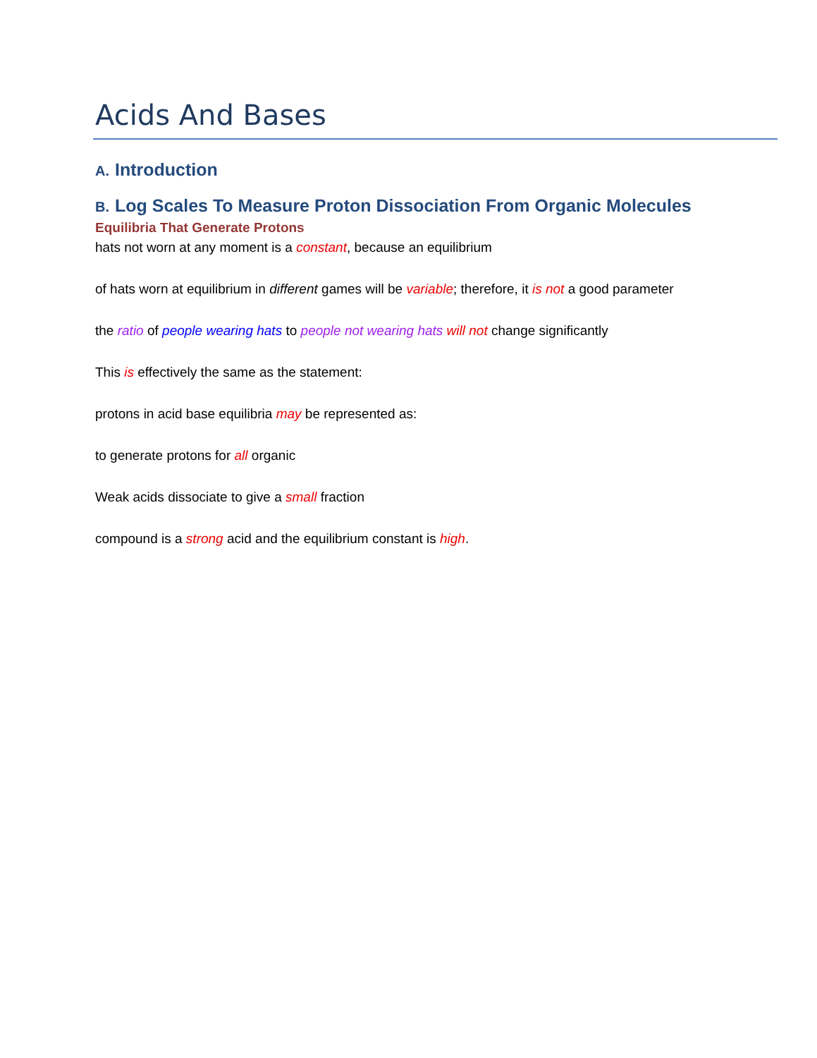Acids And Bases
A. Introduction
B. Log Scales To Measure Proton Dissociation From Organic Molecules
Equilibria That Generate Protons
hats not worn at any moment is a constant, because an equilibrium
of hats worn at equilibrium in different games will be variable; therefore, it is not a good parameter
the ratio of people wearing hats to people not wearing hats will not change significantly
This is effectively the same as the statement:
protons in acid base equilibria may be represented as:
to generate protons for all organic
Weak acids dissociate to give a small fraction
compound is a strong acid and the equilibrium constant is high.